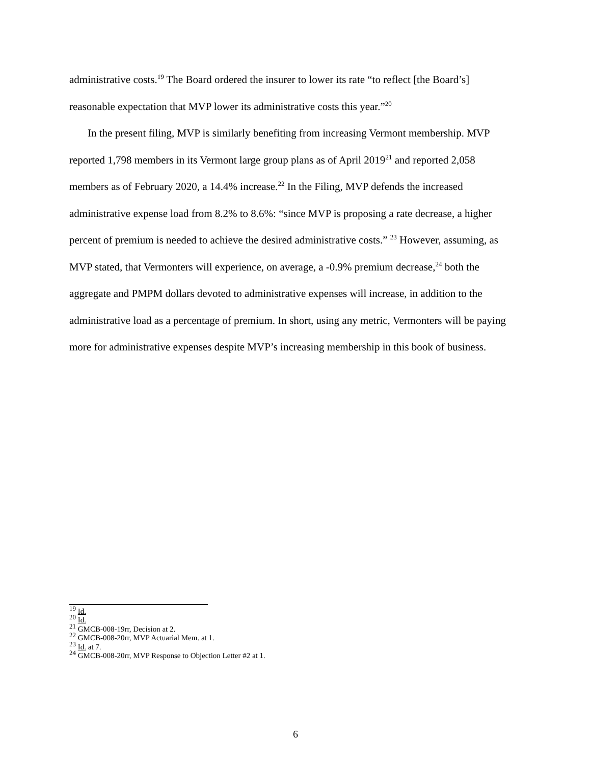administrative costs.<sup>19</sup> The Board ordered the insurer to lower its rate “to reflect [the Board’s] reasonable expectation that MVP lower its administrative costs this year.”<sup>20</sup>
In the present filing, MVP is similarly benefiting from increasing Vermont membership. MVP reported 1,798 members in its Vermont large group plans as of April 2019<sup>21</sup> and reported 2,058 members as of February 2020, a 14.4% increase.<sup>22</sup> In the Filing, MVP defends the increased administrative expense load from 8.2% to 8.6%: “since MVP is proposing a rate decrease, a higher percent of premium is needed to achieve the desired administrative costs.” <sup>23</sup> However, assuming, as MVP stated, that Vermonters will experience, on average, a -0.9% premium decrease,<sup>24</sup> both the aggregate and PMPM dollars devoted to administrative expenses will increase, in addition to the administrative load as a percentage of premium. In short, using any metric, Vermonters will be paying more for administrative expenses despite MVP’s increasing membership in this book of business.
<sup>19</sup> Id.
<sup>20</sup> Id.
<sup>21</sup> GMCB-008-19rr, Decision at 2.
<sup>22</sup> GMCB-008-20rr, MVP Actuarial Mem. at 1.
<sup>23</sup> Id. at 7.
<sup>24</sup> GMCB-008-20rr, MVP Response to Objection Letter #2 at 1.
6